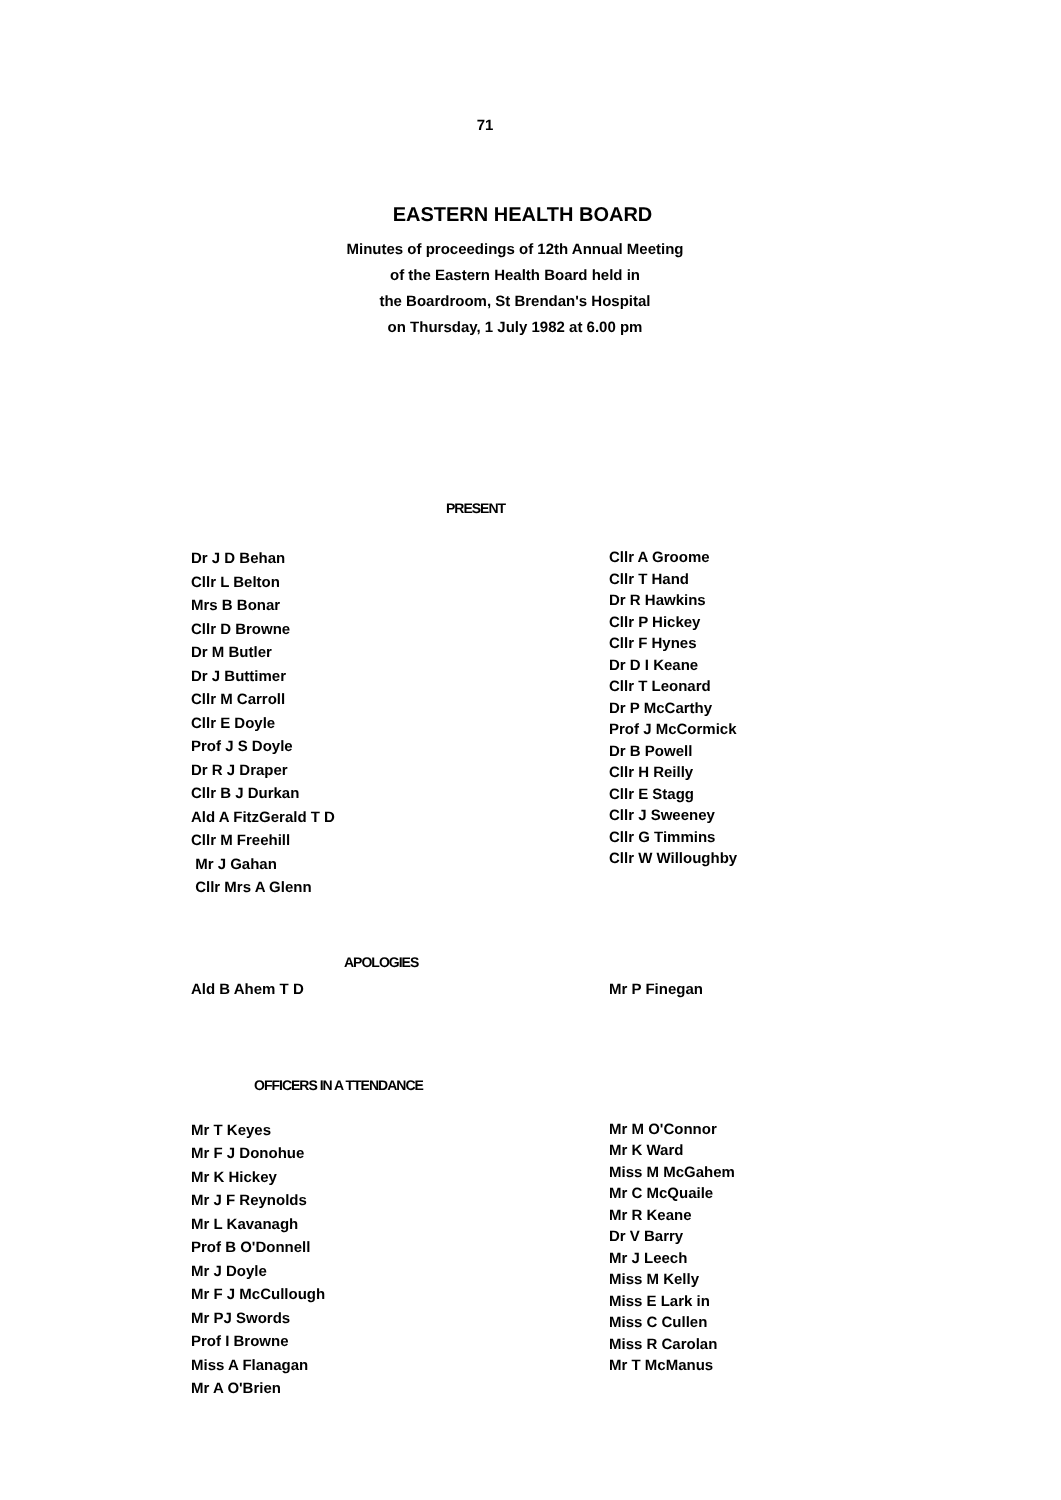71
EASTERN HEALTH BOARD
Minutes of proceedings of 12th Annual Meeting
of the Eastern Health Board held in
the Boardroom, St Brendan's Hospital
on Thursday, 1 July 1982 at 6.00 pm
PRESENT
Dr J D Behan
Cllr L Belton
Mrs B Bonar
Cllr D Browne
Dr M Butler
Dr J Buttimer
Cllr M Carroll
Cllr E Doyle
Prof J S Doyle
Dr R J Draper
Cllr B J Durkan
Ald A FitzGerald T D
Cllr M Freehill
Mr J Gahan
Cllr Mrs A Glenn
Cllr A Groome
Cllr T Hand
Dr R Hawkins
Cllr P Hickey
Cllr F Hynes
Dr D I Keane
Cllr T Leonard
Dr P McCarthy
Prof J McCormick
Dr B Powell
Cllr H Reilly
Cllr E Stagg
Cllr J Sweeney
Cllr G Timmins
Cllr W Willoughby
APOLOGIES
Ald B Ahem T D Mr P Finegan
OFFICERS IN A TTENDANCE
Mr T Keyes
Mr F J Donohue
Mr K Hickey
Mr J F Reynolds
Mr L Kavanagh
Prof B O'Donnell
Mr J Doyle
Mr F J McCullough
Mr PJ Swords
Prof I Browne
Miss A Flanagan
Mr A O'Brien
Mr M O'Connor
Mr K Ward
Miss M McGahem
Mr C McQuaile
Mr R Keane
Dr V Barry
Mr J Leech
Miss M Kelly
Miss E Lark in
Miss C Cullen
Miss R Carolan
Mr T McManus